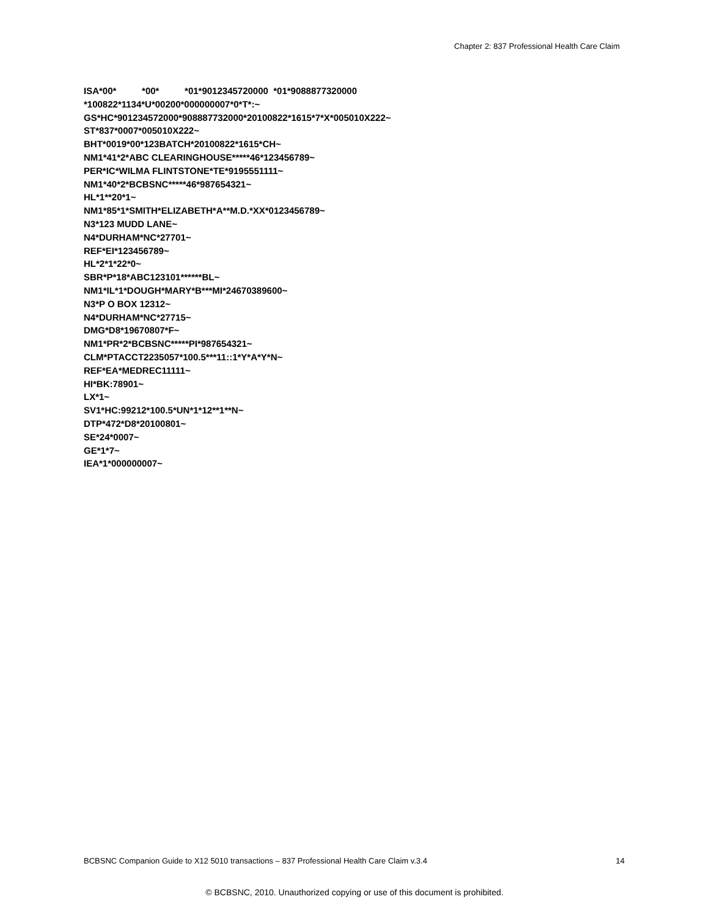Chapter 2: 837 Professional Health Care Claim
ISA*00* *00* *01*9012345720000 *01*9088877320000 *100822*1134*U*00200*000000007*0*T*:~ GS*HC*901234572000*908887732000*20100822*1615*7*X*005010X222~ ST*837*0007*005010X222~ BHT*0019*00*123BATCH*20100822*1615*CH~ NM1*41*2*ABC CLEARINGHOUSE*****46*123456789~ PER*IC*WILMA FLINTSTONE*TE*9195551111~ NM1*40*2*BCBSNC*****46*987654321~ HL*1**20*1~ NM1*85*1*SMITH*ELIZABETH*A**M.D.*XX*0123456789~ N3*123 MUDD LANE~ N4*DURHAM*NC*27701~ REF*EI*123456789~ HL*2*1*22*0~ SBR*P*18*ABC123101******BL~ NM1*IL*1*DOUGH*MARY*B***MI*24670389600~ N3*P O BOX 12312~ N4*DURHAM*NC*27715~ DMG*D8*19670807*F~ NM1*PR*2*BCBSNC*****PI*987654321~ CLM*PTACCT2235057*100.5***11::1*Y*A*Y*N~ REF*EA*MEDREC11111~ HI*BK:78901~ LX*1~ SV1*HC:99212*100.5*UN*1*12**1**N~ DTP*472*D8*20100801~ SE*24*0007~ GE*1*7~ IEA*1*000000007~
BCBSNC Companion Guide to X12 5010 transactions – 837 Professional Health Care Claim v.3.4 14
© BCBSNC, 2010. Unauthorized copying or use of this document is prohibited.